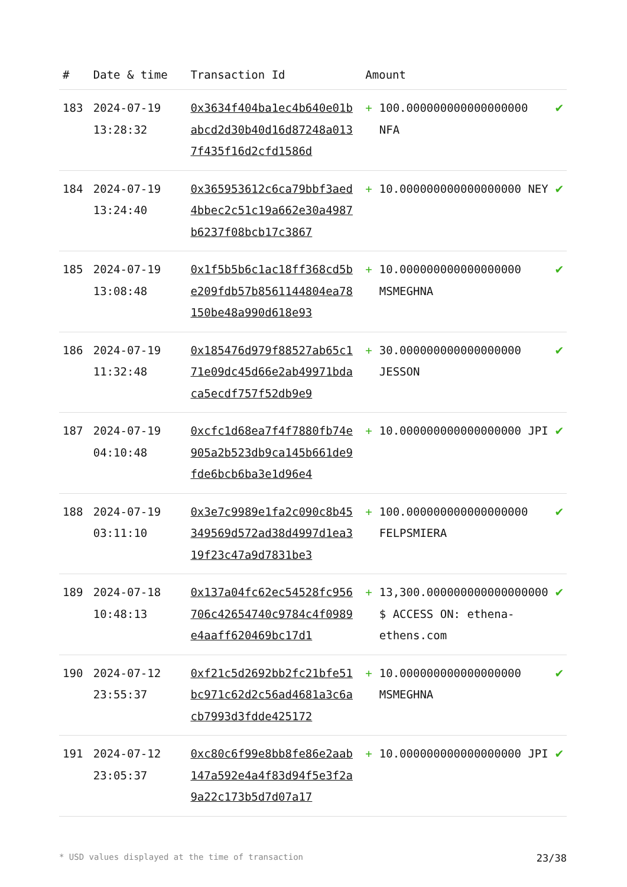| # | Date & time | Transaction Id | Amount | | |
| --- | --- | --- | --- | --- | --- |
| 183 | 2024-07-19 13:28:32 | 0x3634f404ba1ec4b640e01babcd2d30b40d16d87248a0137f435f16d2cfd1586d | + | 100.000000000000000000 NFA | ✔ |
| 184 | 2024-07-19 13:24:40 | 0x365953612c6ca79bbf3aed4bbec2c51c19a662e30a4987b6237f08bcb17c3867 | + | 10.000000000000000000 NEY | ✔ |
| 185 | 2024-07-19 13:08:48 | 0x1f5b5b6c1ac18ff368cd5be209fdb57b8561144804ea78150be48a990d618e93 | + | 10.000000000000000000 MSMEGHNA | ✔ |
| 186 | 2024-07-19 11:32:48 | 0x185476d979f88527ab65c171e09dc45d66e2ab49971bdaca5ecdf757f52db9e9 | + | 30.000000000000000000 JESSON | ✔ |
| 187 | 2024-07-19 04:10:48 | 0xcfc1d68ea7f4f7880fb74e905a2b523db9ca145b661de9fde6bcb6ba3e1d96e4 | + | 10.000000000000000000 JPI | ✔ |
| 188 | 2024-07-19 03:11:10 | 0x3e7c9989e1fa2c090c8b45349569d572ad38d4997d1ea319f23c47a9d7831be3 | + | 100.000000000000000000 FELPSMIERA | ✔ |
| 189 | 2024-07-18 10:48:13 | 0x137a04fc62ec54528fc956706c42654740c9784c4f0989e4aaff620469bc17d1 | + | 13,300.000000000000000000 $ ACCESS ON: ethena-ethens.com | ✔ |
| 190 | 2024-07-12 23:55:37 | 0xf21c5d2692bb2fc21bfe51bc971c62d2c56ad4681a3c6acb7993d3fdde425172 | + | 10.000000000000000000 MSMEGHNA | ✔ |
| 191 | 2024-07-12 23:05:37 | 0xc80c6f99e8bb8fe86e2aab147a592e4a4f83d94f5e3f2a9a22c173b5d7d07a17 | + | 10.000000000000000000 JPI | ✔ |
* USD values displayed at the time of transaction 23/38